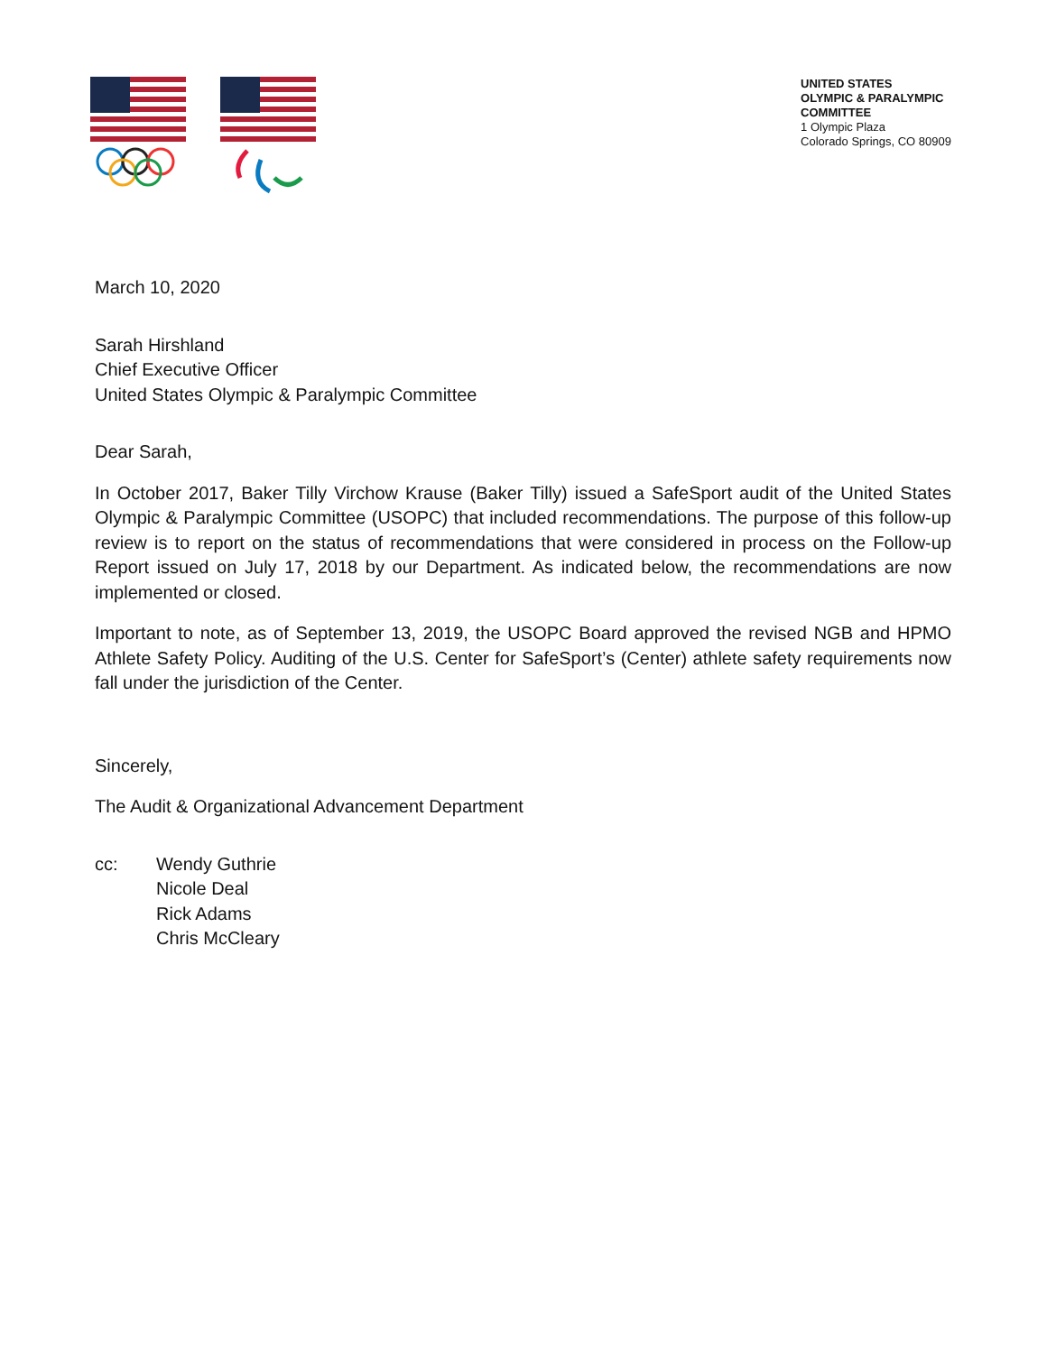UNITED STATES
OLYMPIC & PARALYMPIC
COMMITTEE
1 Olympic Plaza
Colorado Springs, CO 80909
March 10, 2020
Sarah Hirshland
Chief Executive Officer
United States Olympic & Paralympic Committee
Dear Sarah,
In October 2017, Baker Tilly Virchow Krause (Baker Tilly) issued a SafeSport audit of the United States Olympic & Paralympic Committee (USOPC) that included recommendations. The purpose of this follow-up review is to report on the status of recommendations that were considered in process on the Follow-up Report issued on July 17, 2018 by our Department. As indicated below, the recommendations are now implemented or closed.
Important to note, as of September 13, 2019, the USOPC Board approved the revised NGB and HPMO Athlete Safety Policy. Auditing of the U.S. Center for SafeSport’s (Center) athlete safety requirements now fall under the jurisdiction of the Center.
Sincerely,
The Audit & Organizational Advancement Department
cc: Wendy Guthrie
Nicole Deal
Rick Adams
Chris McCleary